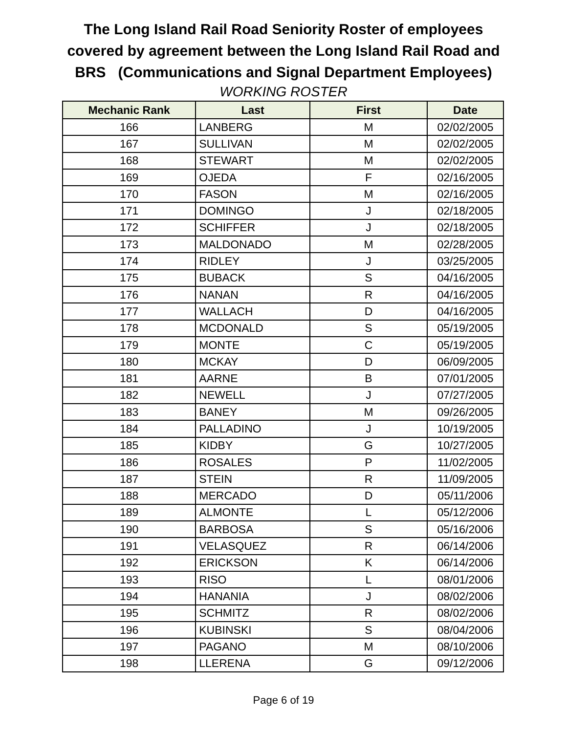The Long Island Rail Road Seniority Roster of employees
covered by agreement between the Long Island Rail Road and
BRS (Communications and Signal Department Employees)
WORKING ROSTER
| Mechanic Rank | Last | First | Date |
| --- | --- | --- | --- |
| 166 | LANBERG | M | 02/02/2005 |
| 167 | SULLIVAN | M | 02/02/2005 |
| 168 | STEWART | M | 02/02/2005 |
| 169 | OJEDA | F | 02/16/2005 |
| 170 | FASON | M | 02/16/2005 |
| 171 | DOMINGO | J | 02/18/2005 |
| 172 | SCHIFFER | J | 02/18/2005 |
| 173 | MALDONADO | M | 02/28/2005 |
| 174 | RIDLEY | J | 03/25/2005 |
| 175 | BUBACK | S | 04/16/2005 |
| 176 | NANAN | R | 04/16/2005 |
| 177 | WALLACH | D | 04/16/2005 |
| 178 | MCDONALD | S | 05/19/2005 |
| 179 | MONTE | C | 05/19/2005 |
| 180 | MCKAY | D | 06/09/2005 |
| 181 | AARNE | B | 07/01/2005 |
| 182 | NEWELL | J | 07/27/2005 |
| 183 | BANEY | M | 09/26/2005 |
| 184 | PALLADINO | J | 10/19/2005 |
| 185 | KIDBY | G | 10/27/2005 |
| 186 | ROSALES | P | 11/02/2005 |
| 187 | STEIN | R | 11/09/2005 |
| 188 | MERCADO | D | 05/11/2006 |
| 189 | ALMONTE | L | 05/12/2006 |
| 190 | BARBOSA | S | 05/16/2006 |
| 191 | VELASQUEZ | R | 06/14/2006 |
| 192 | ERICKSON | K | 06/14/2006 |
| 193 | RISO | L | 08/01/2006 |
| 194 | HANANIA | J | 08/02/2006 |
| 195 | SCHMITZ | R | 08/02/2006 |
| 196 | KUBINSKI | S | 08/04/2006 |
| 197 | PAGANO | M | 08/10/2006 |
| 198 | LLERENA | G | 09/12/2006 |
Page 6 of 19